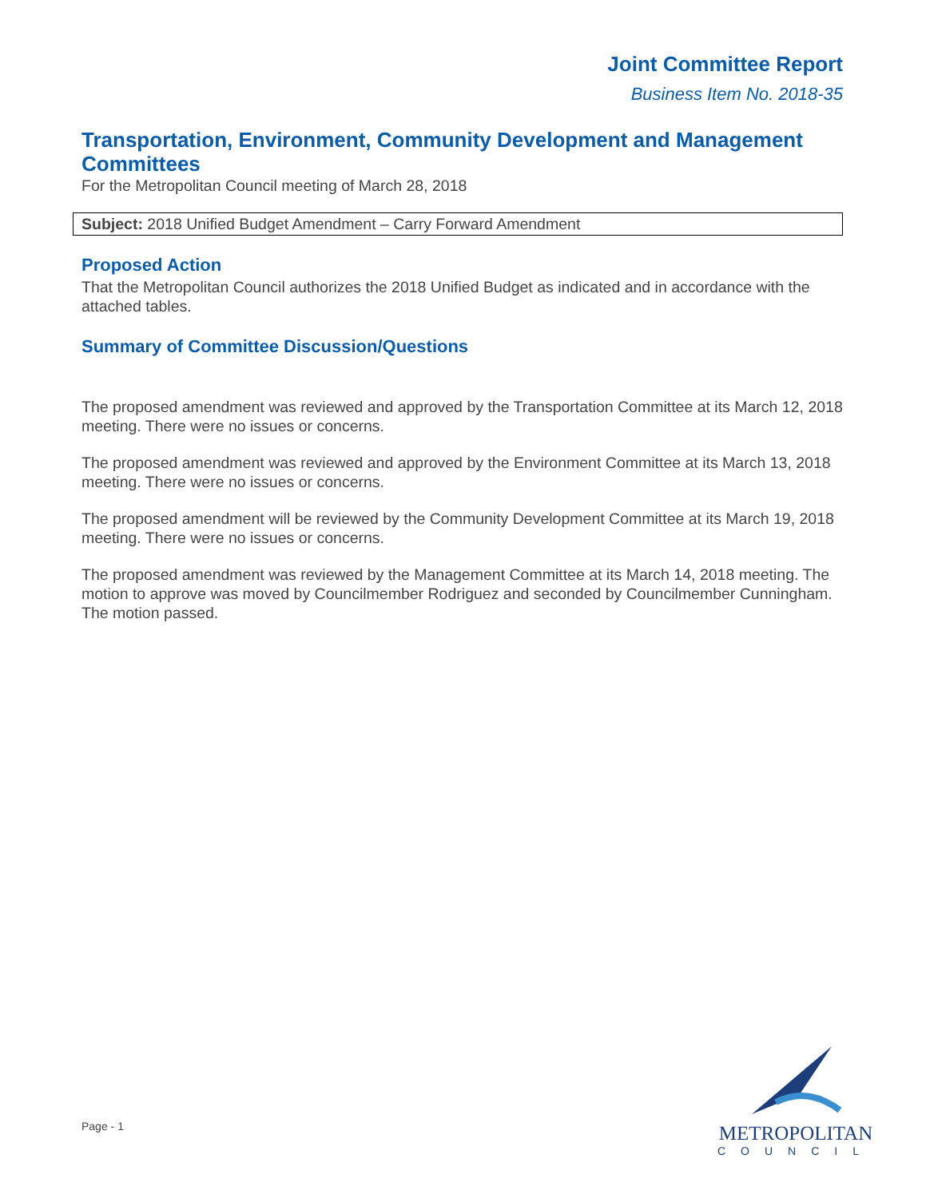Joint Committee Report
Business Item No. 2018-35
Transportation, Environment, Community Development and Management Committees
For the Metropolitan Council meeting of March 28, 2018
Subject: 2018 Unified Budget Amendment – Carry Forward Amendment
Proposed Action
That the Metropolitan Council authorizes the 2018 Unified Budget as indicated and in accordance with the attached tables.
Summary of Committee Discussion/Questions
The proposed amendment was reviewed and approved by the Transportation Committee at its March 12, 2018 meeting. There were no issues or concerns.
The proposed amendment was reviewed and approved by the Environment Committee at its March 13, 2018 meeting. There were no issues or concerns.
The proposed amendment will be reviewed by the Community Development Committee at its March 19, 2018 meeting. There were no issues or concerns.
The proposed amendment was reviewed by the Management Committee at its March 14, 2018 meeting. The motion to approve was moved by Councilmember Rodriguez and seconded by Councilmember Cunningham. The motion passed.
Page - 1
METROPOLITAN
COUNCIL